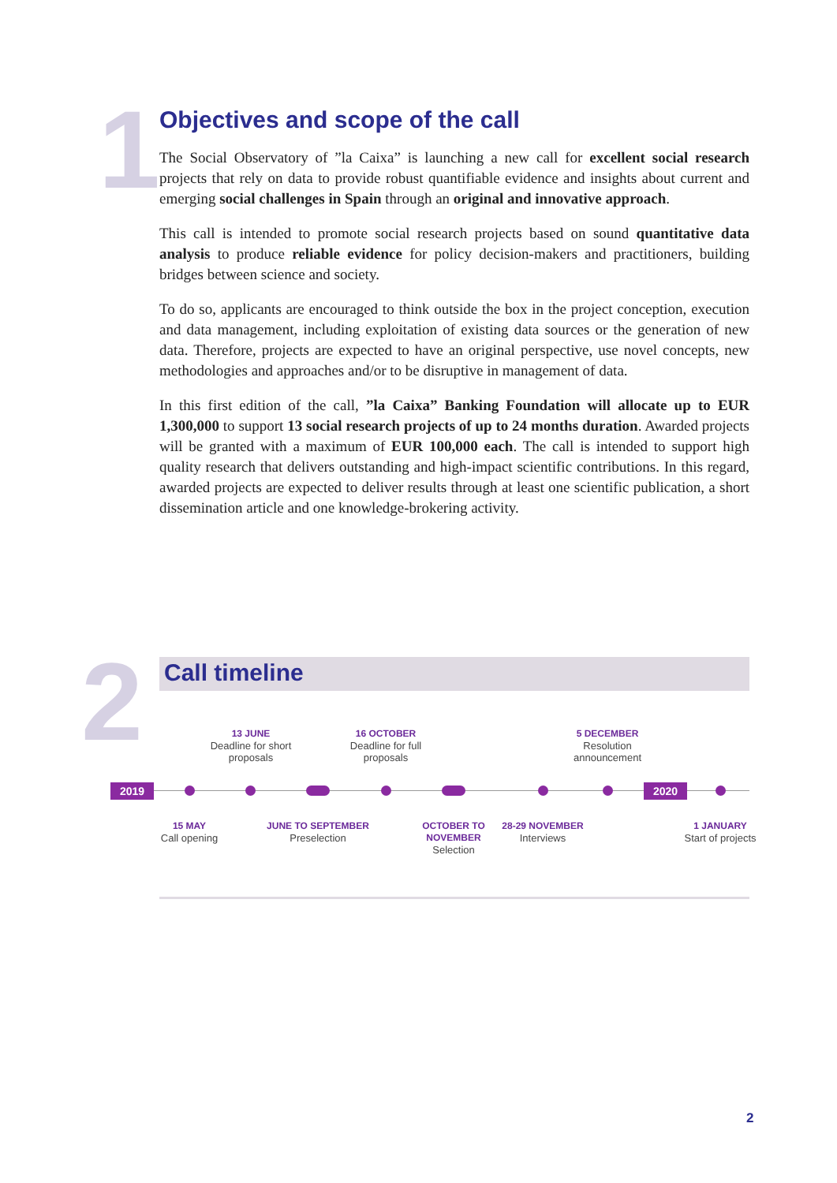1
Objectives and scope of the call
The Social Observatory of ”la Caixa” is launching a new call for excellent social research projects that rely on data to provide robust quantifiable evidence and insights about current and emerging social challenges in Spain through an original and innovative approach.
This call is intended to promote social research projects based on sound quantitative data analysis to produce reliable evidence for policy decision-makers and practitioners, building bridges between science and society.
To do so, applicants are encouraged to think outside the box in the project conception, execution and data management, including exploitation of existing data sources or the generation of new data. Therefore, projects are expected to have an original perspective, use novel concepts, new methodologies and approaches and/or to be disruptive in management of data.
In this first edition of the call, ”la Caixa” Banking Foundation will allocate up to EUR 1,300,000 to support 13 social research projects of up to 24 months duration. Awarded projects will be granted with a maximum of EUR 100,000 each. The call is intended to support high quality research that delivers outstanding and high-impact scientific contributions. In this regard, awarded projects are expected to deliver results through at least one scientific publication, a short dissemination article and one knowledge-brokering activity.
2 Call timeline
13 JUNE
Deadline for short proposals
16 OCTOBER
Deadline for full proposals
5 DECEMBER
Resolution announcement
2019 2020
15 MAY
Call opening
JUNE TO SEPTEMBER
Preselection
OCTOBER TO NOVEMBER
Selection
28-29 NOVEMBER
Interviews
1 JANUARY
Start of projects
2